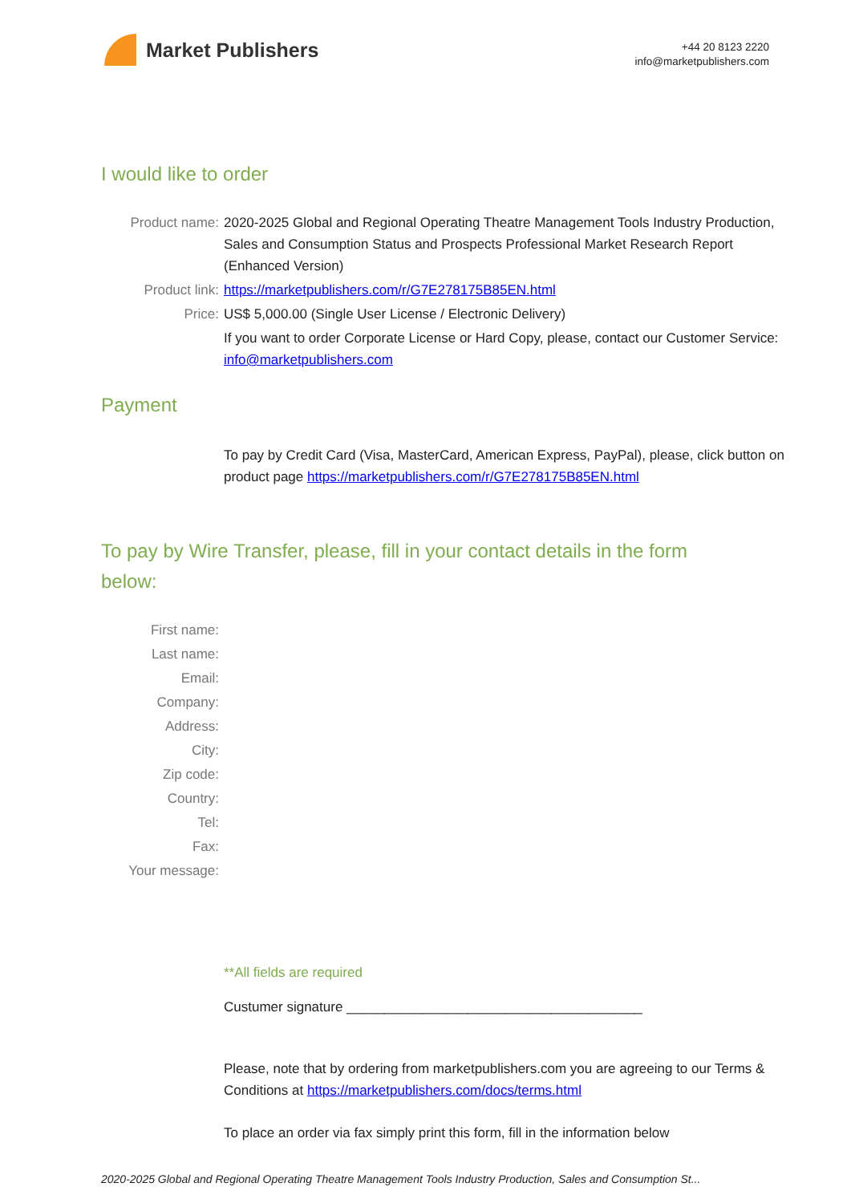Market Publishers
+44 20 8123 2220
info@marketpublishers.com
I would like to order
Product name: 2020-2025 Global and Regional Operating Theatre Management Tools Industry Production, Sales and Consumption Status and Prospects Professional Market Research Report (Enhanced Version)
Product link: https://marketpublishers.com/r/G7E278175B85EN.html
Price: US$ 5,000.00 (Single User License / Electronic Delivery)
If you want to order Corporate License or Hard Copy, please, contact our Customer Service:
info@marketpublishers.com
Payment
To pay by Credit Card (Visa, MasterCard, American Express, PayPal), please, click button on product page https://marketpublishers.com/r/G7E278175B85EN.html
To pay by Wire Transfer, please, fill in your contact details in the form below:
First name:
Last name:
Email:
Company:
Address:
City:
Zip code:
Country:
Tel:
Fax:
Your message:
**All fields are required
Custumer signature _______________________________________
Please, note that by ordering from marketpublishers.com you are agreeing to our Terms & Conditions at https://marketpublishers.com/docs/terms.html
To place an order via fax simply print this form, fill in the information below
2020-2025 Global and Regional Operating Theatre Management Tools Industry Production, Sales and Consumption St...